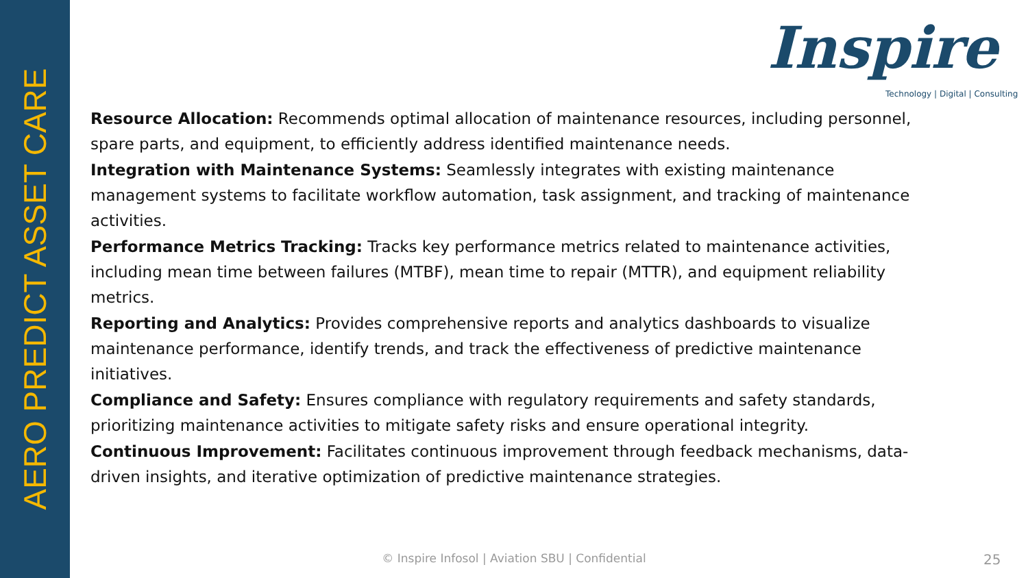AERO PREDICT ASSET CARE
Inspire
Technology | Digital | Consulting
Resource Allocation: Recommends optimal allocation of maintenance resources, including personnel, spare parts, and equipment, to efficiently address identified maintenance needs.
Integration with Maintenance Systems: Seamlessly integrates with existing maintenance management systems to facilitate workflow automation, task assignment, and tracking of maintenance activities.
Performance Metrics Tracking: Tracks key performance metrics related to maintenance activities, including mean time between failures (MTBF), mean time to repair (MTTR), and equipment reliability metrics.
Reporting and Analytics: Provides comprehensive reports and analytics dashboards to visualize maintenance performance, identify trends, and track the effectiveness of predictive maintenance initiatives.
Compliance and Safety: Ensures compliance with regulatory requirements and safety standards, prioritizing maintenance activities to mitigate safety risks and ensure operational integrity.
Continuous Improvement: Facilitates continuous improvement through feedback mechanisms, data-driven insights, and iterative optimization of predictive maintenance strategies.
© Inspire Infosol | Aviation SBU | Confidential 25